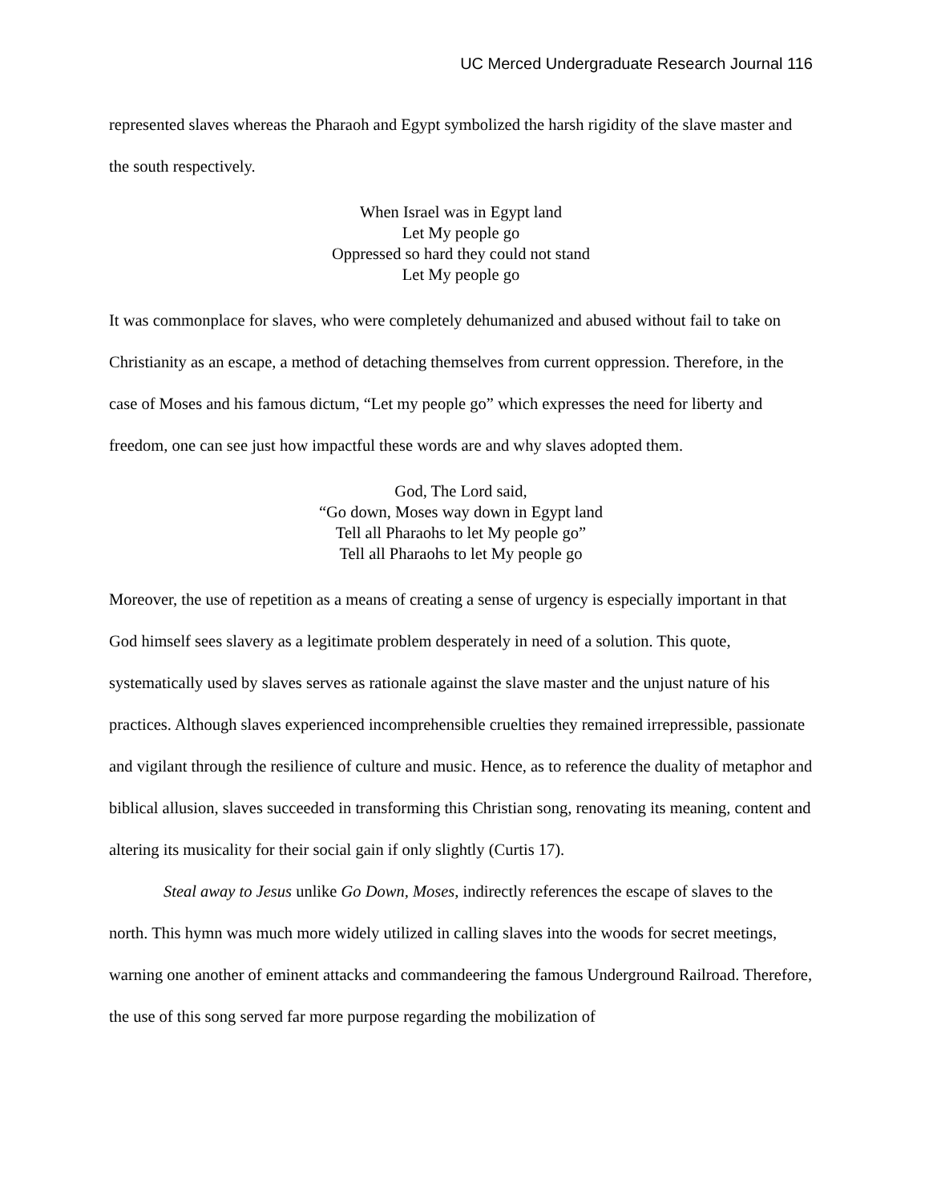UC Merced Undergraduate Research Journal 116
represented slaves whereas the Pharaoh and Egypt symbolized the harsh rigidity of the slave master and the south respectively.
When Israel was in Egypt land
Let My people go
Oppressed so hard they could not stand
Let My people go
It was commonplace for slaves, who were completely dehumanized and abused without fail to take on Christianity as an escape, a method of detaching themselves from current oppression. Therefore, in the case of Moses and his famous dictum, “Let my people go” which expresses the need for liberty and freedom, one can see just how impactful these words are and why slaves adopted them.
God, The Lord said,
“Go down, Moses way down in Egypt land
Tell all Pharaohs to let My people go”
Tell all Pharaohs to let My people go
Moreover, the use of repetition as a means of creating a sense of urgency is especially important in that God himself sees slavery as a legitimate problem desperately in need of a solution. This quote, systematically used by slaves serves as rationale against the slave master and the unjust nature of his practices. Although slaves experienced incomprehensible cruelties they remained irrepressible, passionate and vigilant through the resilience of culture and music. Hence, as to reference the duality of metaphor and biblical allusion, slaves succeeded in transforming this Christian song, renovating its meaning, content and altering its musicality for their social gain if only slightly (Curtis 17).
Steal away to Jesus unlike Go Down, Moses, indirectly references the escape of slaves to the north. This hymn was much more widely utilized in calling slaves into the woods for secret meetings, warning one another of eminent attacks and commandeering the famous Underground Railroad. Therefore, the use of this song served far more purpose regarding the mobilization of